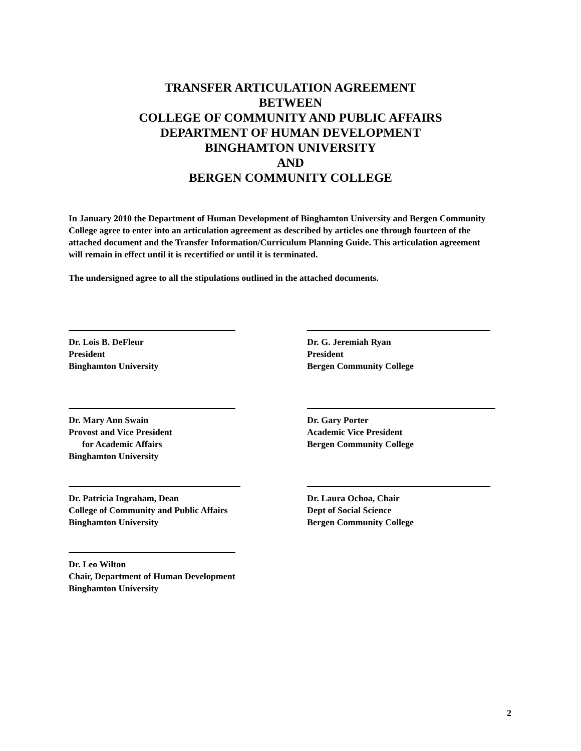TRANSFER ARTICULATION AGREEMENT
BETWEEN
COLLEGE OF COMMUNITY AND PUBLIC AFFAIRS
DEPARTMENT OF HUMAN DEVELOPMENT
BINGHAMTON UNIVERSITY
AND
BERGEN COMMUNITY COLLEGE
In January 2010 the Department of Human Development of Binghamton University and Bergen Community College agree to enter into an articulation agreement as described by articles one through fourteen of the attached document and the Transfer Information/Curriculum Planning Guide. This articulation agreement will remain in effect until it is recertified or until it is terminated.
The undersigned agree to all the stipulations outlined in the attached documents.
Dr. Lois B. DeFleur
President
Binghamton University
Dr. G. Jeremiah Ryan
President
Bergen Community College
Dr. Mary Ann Swain
Provost and Vice President
for Academic Affairs
Binghamton University
Dr. Gary Porter
Academic Vice President
Bergen Community College
Dr. Patricia Ingraham, Dean
College of Community and Public Affairs
Binghamton University
Dr. Laura Ochoa, Chair
Dept of Social Science
Bergen Community College
Dr. Leo Wilton
Chair, Department of Human Development
Binghamton University
2